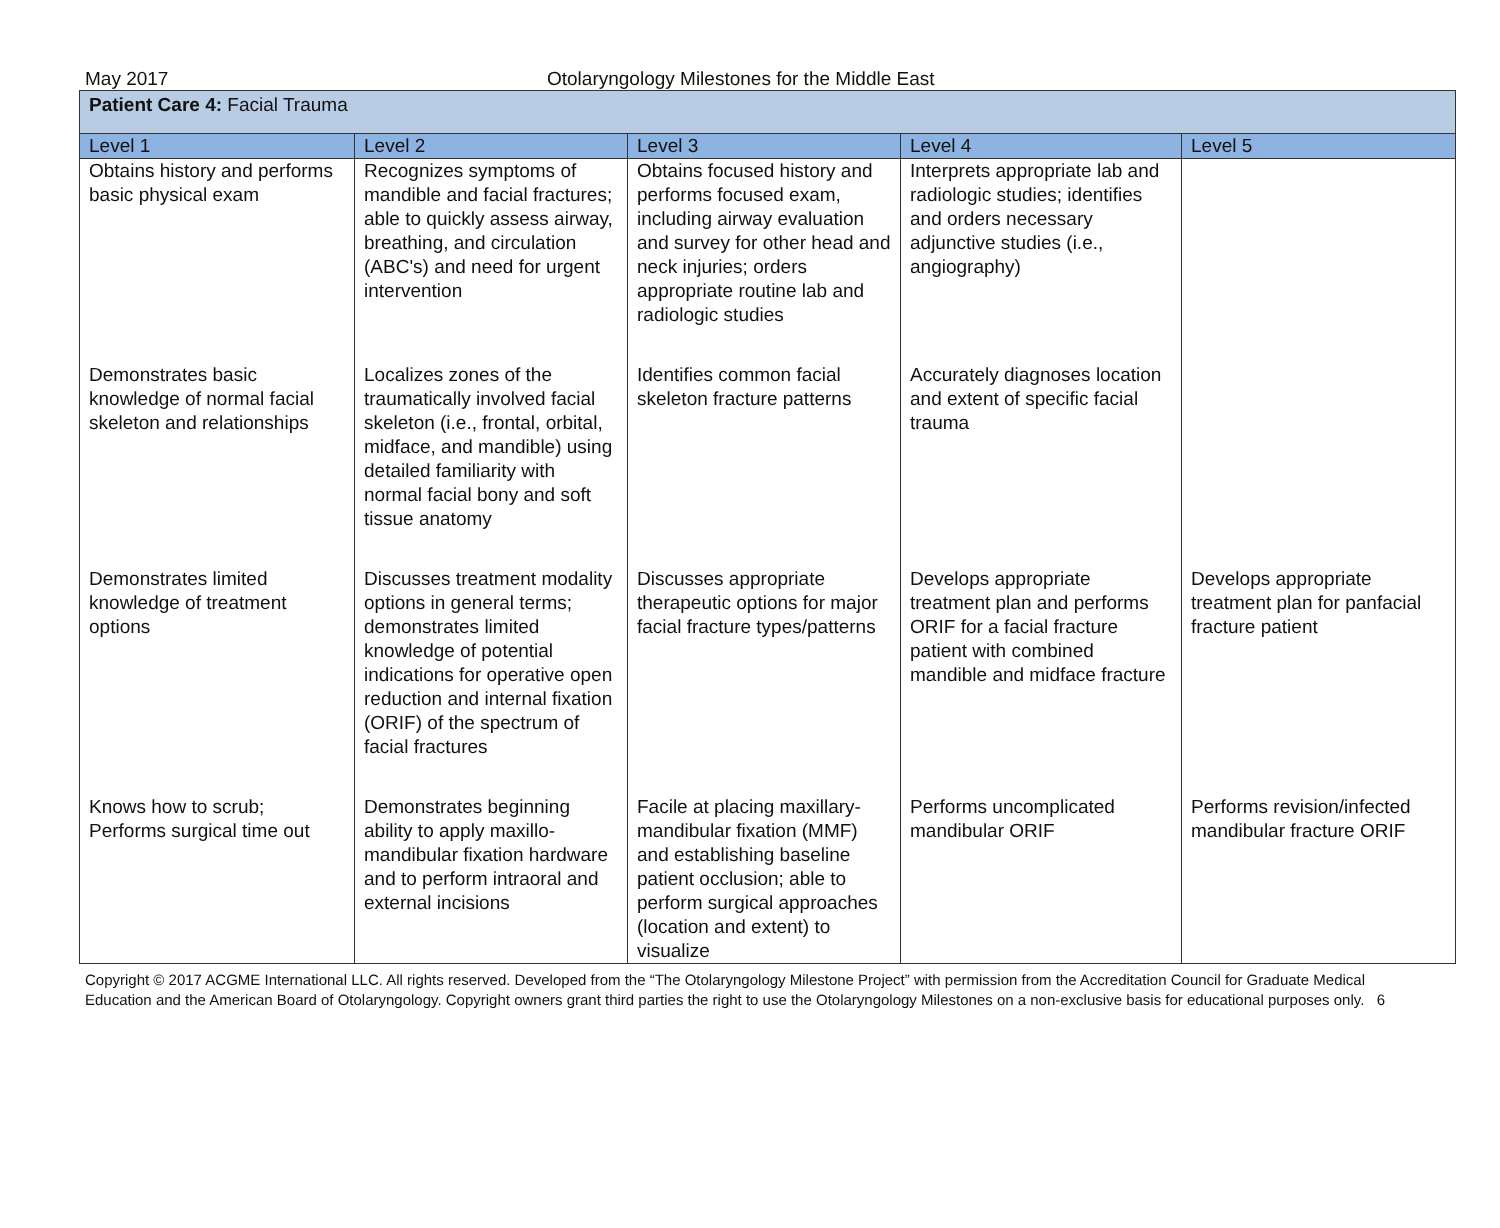May 2017 Otolaryngology Milestones for the Middle East
| Patient Care 4: Facial Trauma | | | | |
| Level 1 | Level 2 | Level 3 | Level 4 | Level 5 |
| Obtains history and performs basic physical exam | Recognizes symptoms of mandible and facial fractures; able to quickly assess airway, breathing, and circulation (ABC's) and need for urgent intervention | Obtains focused history and performs focused exam, including airway evaluation and survey for other head and neck injuries; orders appropriate routine lab and radiologic studies | Interprets appropriate lab and radiologic studies; identifies and orders necessary adjunctive studies (i.e., angiography) | |
| Demonstrates basic knowledge of normal facial skeleton and relationships | Localizes zones of the traumatically involved facial skeleton (i.e., frontal, orbital, midface, and mandible) using detailed familiarity with normal facial bony and soft tissue anatomy | Identifies common facial skeleton fracture patterns | Accurately diagnoses location and extent of specific facial trauma | |
| Demonstrates limited knowledge of treatment options | Discusses treatment modality options in general terms; demonstrates limited knowledge of potential indications for operative open reduction and internal fixation (ORIF) of the spectrum of facial fractures | Discusses appropriate therapeutic options for major facial fracture types/patterns | Develops appropriate treatment plan and performs ORIF for a facial fracture patient with combined mandible and midface fracture | Develops appropriate treatment plan for panfacial fracture patient |
| Knows how to scrub; Performs surgical time out | Demonstrates beginning ability to apply maxillo-mandibular fixation hardware and to perform intraoral and external incisions | Facile at placing maxillary-mandibular fixation (MMF) and establishing baseline patient occlusion; able to perform surgical approaches (location and extent) to visualize | Performs uncomplicated mandibular ORIF | Performs revision/infected mandibular fracture ORIF |
Copyright © 2017 ACGME International LLC. All rights reserved. Developed from the “The Otolaryngology Milestone Project” with permission from the Accreditation Council for Graduate Medical Education and the American Board of Otolaryngology. Copyright owners grant third parties the right to use the Otolaryngology Milestones on a non-exclusive basis for educational purposes only. 6